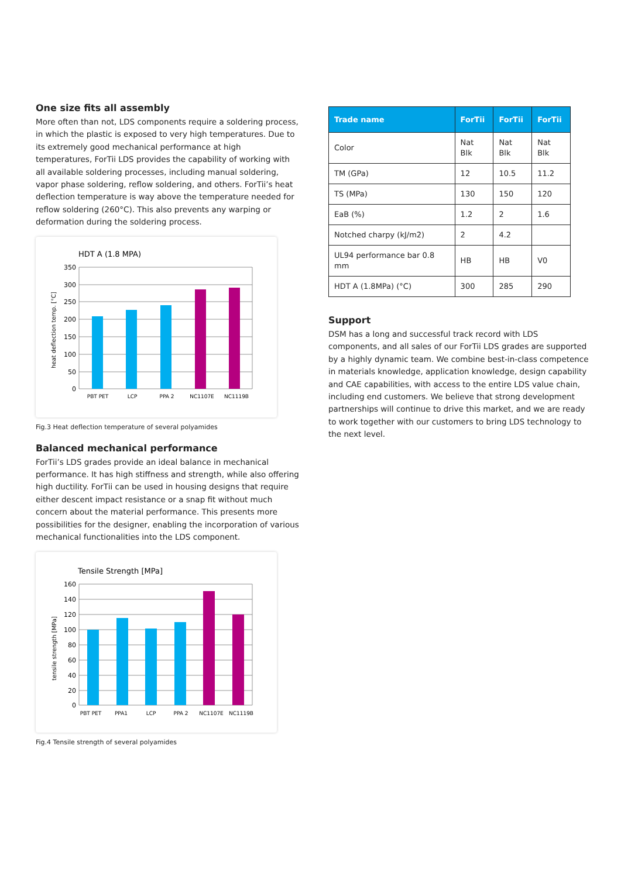One size fits all assembly
More often than not, LDS components require a soldering process, in which the plastic is exposed to very high temperatures. Due to its extremely good mechanical performance at high temperatures, ForTii LDS provides the capability of working with all available soldering processes, including manual soldering, vapor phase soldering, reflow soldering, and others. ForTii’s heat deflection temperature is way above the temperature needed for reflow soldering (260°C). This also prevents any warping or deformation during the soldering process.
HDT A (1.8 MPA)
350
300
250
200
150
100
50
0
PBT PET
LCP
PPA 2
NC1107E
NC1119B
heat deflection temp. [°C]
Fig.3 Heat deflection temperature of several polyamides
Balanced mechanical performance
ForTii’s LDS grades provide an ideal balance in mechanical performance. It has high stiffness and strength, while also offering high ductility. ForTii can be used in housing designs that require either descent impact resistance or a snap fit without much concern about the material performance. This presents more possibilities for the designer, enabling the incorporation of various mechanical functionalities into the LDS component.
Tensile Strength [MPa]
160
140
120
100
80
60
40
20
0
PBT PET
PPA1
LCP
PPA 2
NC1107E
NC1119B
tensile strength [MPa]
Fig.4 Tensile strength of several polyamides
| Trade name | ForTii | ForTii | ForTii |
| --- | --- | --- | --- |
| Color | Nat Blk | Nat Blk | Nat Blk |
| TM (GPa) | 12 | 10.5 | 11.2 |
| TS (MPa) | 130 | 150 | 120 |
| EaB (%) | 1.2 | 2 | 1.6 |
| Notched charpy (kJ/m2) | 2 | 4.2 | |
| UL94 performance bar 0.8 mm | HB | HB | V0 |
| HDT A (1.8MPa) (°C) | 300 | 285 | 290 |
Support
DSM has a long and successful track record with LDS components, and all sales of our ForTii LDS grades are supported by a highly dynamic team. We combine best-in-class competence in materials knowledge, application knowledge, design capability and CAE capabilities, with access to the entire LDS value chain, including end customers. We believe that strong development partnerships will continue to drive this market, and we are ready to work together with our customers to bring LDS technology to the next level.